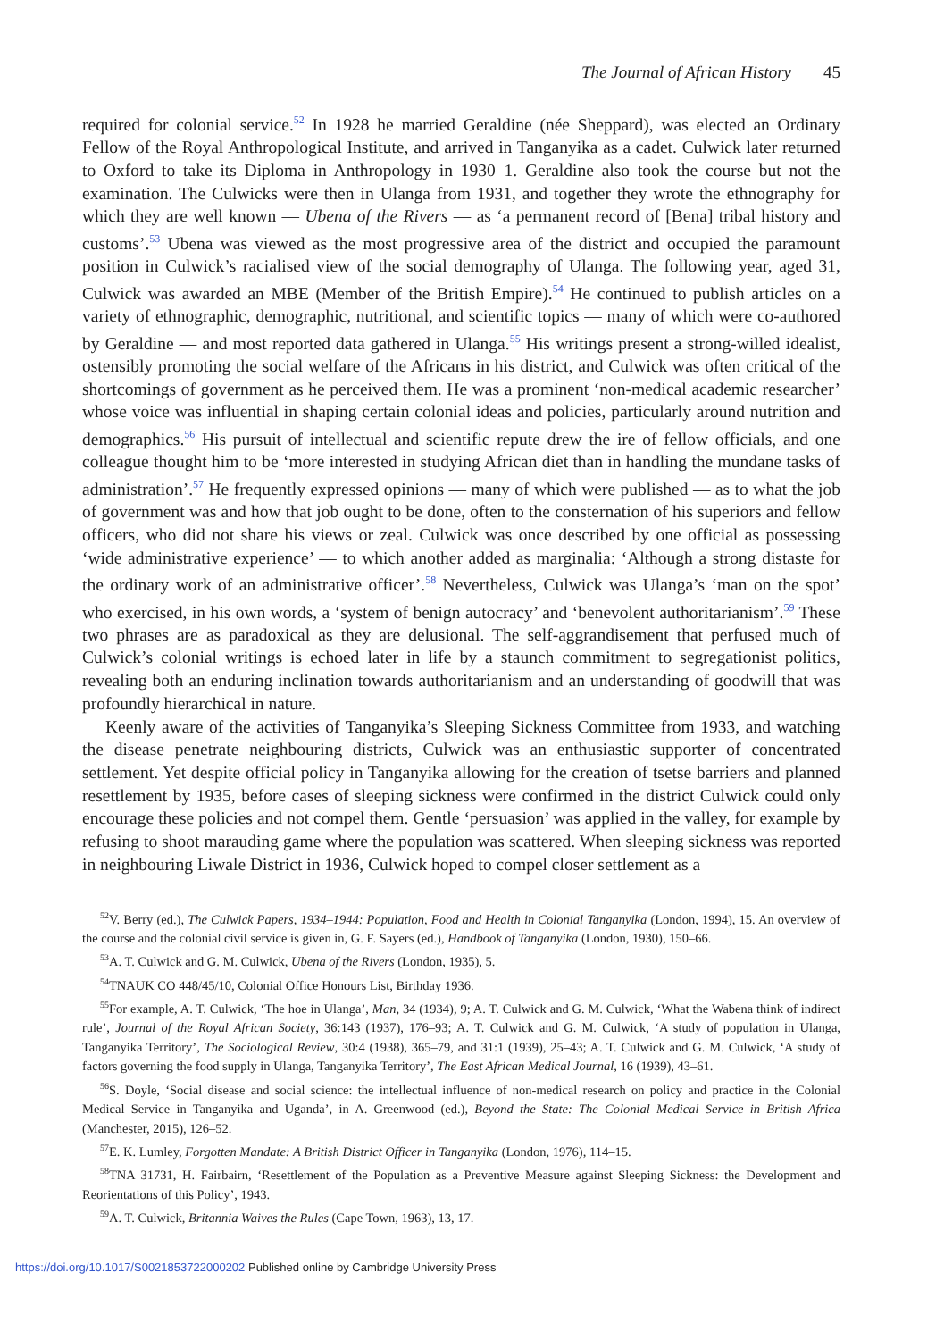The Journal of African History 45
required for colonial service.<sup>52</sup> In 1928 he married Geraldine (née Sheppard), was elected an Ordinary Fellow of the Royal Anthropological Institute, and arrived in Tanganyika as a cadet. Culwick later returned to Oxford to take its Diploma in Anthropology in 1930–1. Geraldine also took the course but not the examination. The Culwicks were then in Ulanga from 1931, and together they wrote the ethnography for which they are well known — Ubena of the Rivers — as ‘a permanent record of [Bena] tribal history and customs’.<sup>53</sup> Ubena was viewed as the most progressive area of the district and occupied the paramount position in Culwick’s racialised view of the social demography of Ulanga. The following year, aged 31, Culwick was awarded an MBE (Member of the British Empire).<sup>54</sup> He continued to publish articles on a variety of ethnographic, demographic, nutritional, and scientific topics — many of which were co-authored by Geraldine — and most reported data gathered in Ulanga.<sup>55</sup> His writings present a strong-willed idealist, ostensibly promoting the social welfare of the Africans in his district, and Culwick was often critical of the shortcomings of government as he perceived them. He was a prominent ‘non-medical academic researcher’ whose voice was influential in shaping certain colonial ideas and policies, particularly around nutrition and demographics.<sup>56</sup> His pursuit of intellectual and scientific repute drew the ire of fellow officials, and one colleague thought him to be ‘more interested in studying African diet than in handling the mundane tasks of administration’.<sup>57</sup> He frequently expressed opinions — many of which were published — as to what the job of government was and how that job ought to be done, often to the consternation of his superiors and fellow officers, who did not share his views or zeal. Culwick was once described by one official as possessing ‘wide administrative experience’ — to which another added as marginalia: ‘Although a strong distaste for the ordinary work of an administrative officer’.<sup>58</sup> Nevertheless, Culwick was Ulanga’s ‘man on the spot’ who exercised, in his own words, a ‘system of benign autocracy’ and ‘benevolent authoritarianism’.<sup>59</sup> These two phrases are as paradoxical as they are delusional. The self-aggrandisement that perfused much of Culwick’s colonial writings is echoed later in life by a staunch commitment to segregationist politics, revealing both an enduring inclination towards authoritarianism and an understanding of goodwill that was profoundly hierarchical in nature.
Keenly aware of the activities of Tanganyika’s Sleeping Sickness Committee from 1933, and watching the disease penetrate neighbouring districts, Culwick was an enthusiastic supporter of concentrated settlement. Yet despite official policy in Tanganyika allowing for the creation of tsetse barriers and planned resettlement by 1935, before cases of sleeping sickness were confirmed in the district Culwick could only encourage these policies and not compel them. Gentle ‘persuasion’ was applied in the valley, for example by refusing to shoot marauding game where the population was scattered. When sleeping sickness was reported in neighbouring Liwale District in 1936, Culwick hoped to compel closer settlement as a
<sup>52</sup>V. Berry (ed.), The Culwick Papers, 1934–1944: Population, Food and Health in Colonial Tanganyika (London, 1994), 15. An overview of the course and the colonial civil service is given in, G. F. Sayers (ed.), Handbook of Tanganyika (London, 1930), 150–66.
<sup>53</sup> A. T. Culwick and G. M. Culwick, Ubena of the Rivers (London, 1935), 5.
<sup>54</sup> TNAUK CO 448/45/10, Colonial Office Honours List, Birthday 1936.
<sup>55</sup> For example, A. T. Culwick, ‘The hoe in Ulanga’, Man, 34 (1934), 9; A. T. Culwick and G. M. Culwick, ‘What the Wabena think of indirect rule’, Journal of the Royal African Society, 36:143 (1937), 176–93; A. T. Culwick and G. M. Culwick, ‘A study of population in Ulanga, Tanganyika Territory’, The Sociological Review, 30:4 (1938), 365–79, and 31:1 (1939), 25–43; A. T. Culwick and G. M. Culwick, ‘A study of factors governing the food supply in Ulanga, Tanganyika Territory’, The East African Medical Journal, 16 (1939), 43–61.
<sup>56</sup>S. Doyle, ‘Social disease and social science: the intellectual influence of non-medical research on policy and practice in the Colonial Medical Service in Tanganyika and Uganda’, in A. Greenwood (ed.), Beyond the State: The Colonial Medical Service in British Africa (Manchester, 2015), 126–52.
<sup>57</sup> E. K. Lumley, Forgotten Mandate: A British District Officer in Tanganyika (London, 1976), 114–15.
<sup>58</sup> TNA 31731, H. Fairbairn, ‘Resettlement of the Population as a Preventive Measure against Sleeping Sickness: the Development and Reorientations of this Policy’, 1943.
<sup>59</sup> A. T. Culwick, Britannia Waives the Rules (Cape Town, 1963), 13, 17.
https://doi.org/10.1017/S0021853722000202 Published online by Cambridge University Press